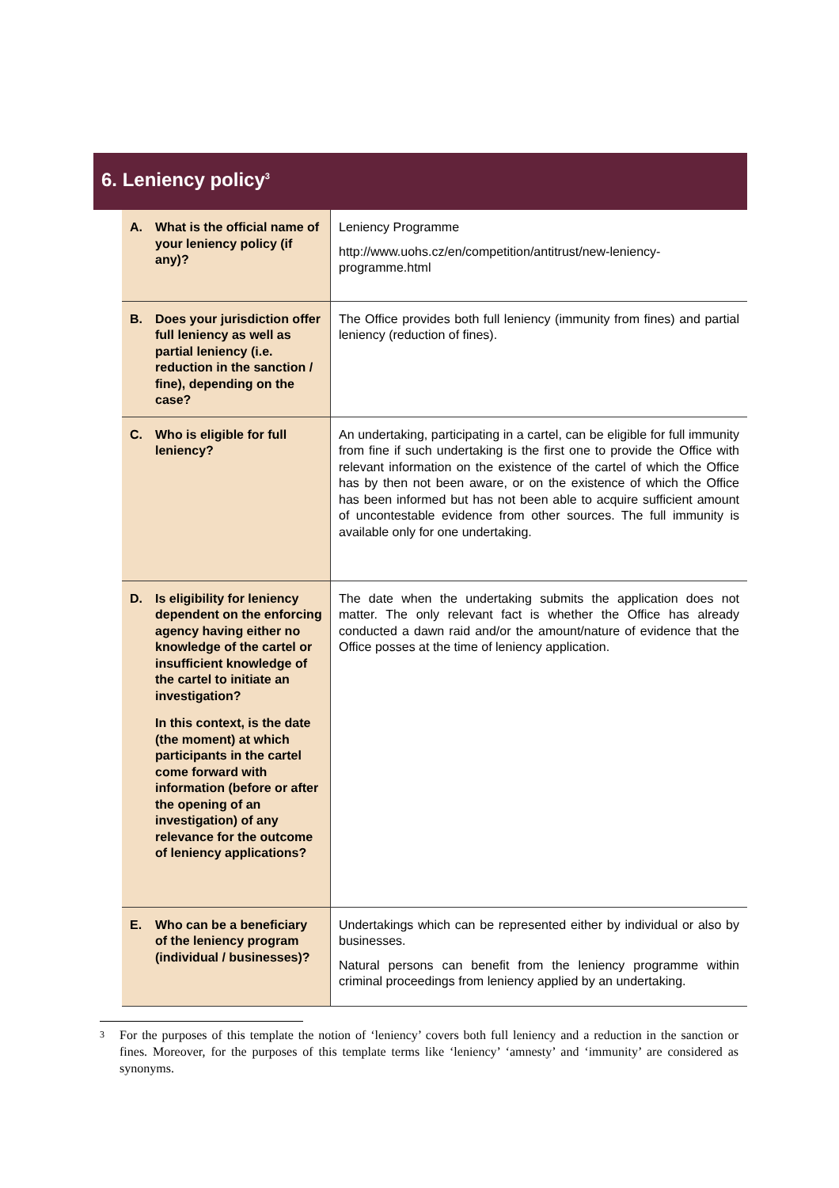6. Leniency policy<sup>3</sup>
| A. What is the official name of your leniency policy (if any)? | Leniency Programme http://www.uohs.cz/en/competition/antitrust/new-leniency-programme.html |
| B. Does your jurisdiction offer full leniency as well as partial leniency (i.e. reduction in the sanction / fine), depending on the case? | The Office provides both full leniency (immunity from fines) and partial leniency (reduction of fines). |
| C. Who is eligible for full leniency? | An undertaking, participating in a cartel, can be eligible for full immunity from fine if such undertaking is the first one to provide the Office with relevant information on the existence of the cartel of which the Office has by then not been aware, or on the existence of which the Office has been informed but has not been able to acquire sufficient amount of uncontestable evidence from other sources. The full immunity is available only for one undertaking. |
| D. Is eligibility for leniency dependent on the enforcing agency having either no knowledge of the cartel or insufficient knowledge of the cartel to initiate an investigation? In this context, is the date (the moment) at which participants in the cartel come forward with information (before or after the opening of an investigation) of any relevance for the outcome of leniency applications? | The date when the undertaking submits the application does not matter. The only relevant fact is whether the Office has already conducted a dawn raid and/or the amount/nature of evidence that the Office posses at the time of leniency application. |
| E. Who can be a beneficiary of the leniency program (individual / businesses)? | Undertakings which can be represented either by individual or also by businesses. Natural persons can benefit from the leniency programme within criminal proceedings from leniency applied by an undertaking. |
3 For the purposes of this template the notion of ‘leniency’ covers both full leniency and a reduction in the sanction or fines. Moreover, for the purposes of this template terms like ‘leniency’ ‘amnesty’ and ‘immunity’ are considered as synonyms.